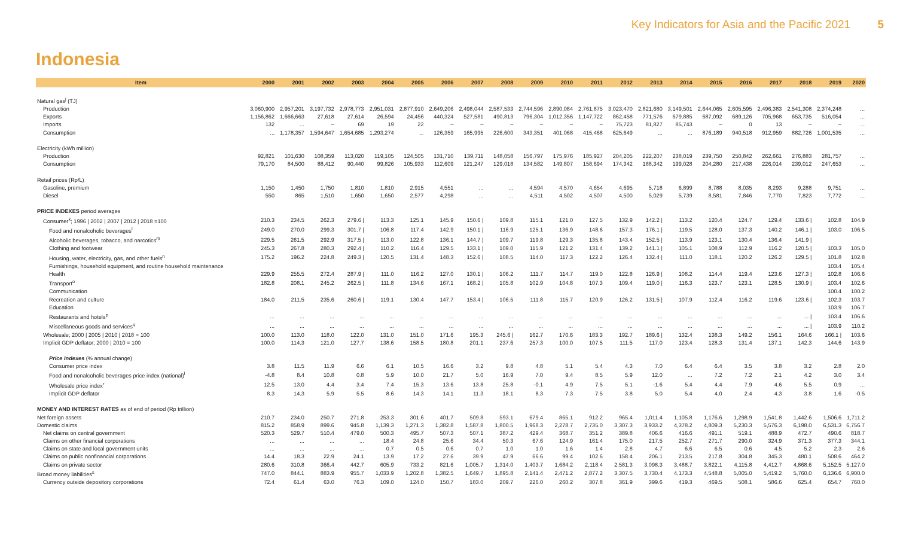Key Indicators for Asia and the Pacific 2021 5
Indonesia
| Item | 2000 | 2001 | 2002 | 2003 | 2004 | 2005 | 2006 | 2007 | 2008 | 2009 | 2010 | 2011 | 2012 | 2013 | 2014 | 2015 | 2016 | 2017 | 2018 | 2019 | 2020 |
| --- | --- | --- | --- | --- | --- | --- | --- | --- | --- | --- | --- | --- | --- | --- | --- | --- | --- | --- | --- | --- | --- |
| Natural gas<sup>j</sup> (TJ) | | | | | | | | | | | | | | | | | | | | | |
| Production | 3,060,900 | 2,957,201 | 3,197,732 | 2,978,773 | 2,951,031 | 2,877,910 | 2,649,206 | 2,498,044 | 2,587,533 | 2,744,596 | 2,890,084 | 2,761,875 | 3,023,470 | 2,821,680 | 3,149,501 | 2,644,065 | 2,605,595 | 2,496,383 | 2,541,308 | 2,374,248 | ... |
| Exports | 1,156,862 | 1,666,663 | 27,618 | 27,614 | 26,594 | 24,456 | 440,324 | 527,581 | 490,813 | 796,304 | 1,012,356 | 1,147,722 | 862,458 | 771,576 | 679,885 | 687,092 | 689,126 | 705,968 | 653,735 | 516,054 | ... |
| Imports | 132 | ... | – | 69 | 19 | 22 | – | – | – | – | – | – | 75,723 | 81,827 | 85,743 | – | 0 | 13 | – | – | ... |
| Consumption | ... | 1,178,357 | 1,594,647 | 1,654,685 | 1,293,274 | ... | 126,359 | 165,995 | 226,600 | 343,351 | 401,068 | 415,468 | 625,649 | ... | ... | 876,189 | 940,518 | 912,959 | 882,726 | 1,001,535 | ... |
| Electricity (kWh million) | | | | | | | | | | | | | | | | | | | | | |
| Production | 92,821 | 101,630 | 108,359 | 113,020 | 119,105 | 124,505 | 131,710 | 139,711 | 148,058 | 156,797 | 175,976 | 185,927 | 204,205 | 222,207 | 238,019 | 239,750 | 250,842 | 262,661 | 276,883 | 281,757 | ... |
| Consumption | 79,170 | 84,500 | 88,412 | 90,440 | 99,826 | 105,933 | 112,609 | 121,247 | 129,018 | 134,582 | 149,807 | 158,694 | 174,342 | 188,342 | 199,028 | 204,280 | 217,438 | 226,014 | 239,012 | 247,653 | ... |
| Retail prices (Rp/L) | | | | | | | | | | | | | | | | | | | | | |
| Gasoline, premium | 1,150 | 1,450 | 1,750 | 1,810 | 1,810 | 2,915 | 4,551 | ... | ... | 4,594 | 4,570 | 4,654 | 4,695 | 5,718 | 6,899 | 8,788 | 8,035 | 8,293 | 9,288 | 9,751 | ... |
| Diesel | 550 | 865 | 1,510 | 1,650 | 1,650 | 2,577 | 4,298 | ... | ... | 4,511 | 4,502 | 4,507 | 4,500 | 5,029 | 5,739 | 8,581 | 7,846 | 7,770 | 7,823 | 7,772 | ... |
| PRICE INDEXES period averages | | | | | | | | | | | | | | | | | | | | | |
| Consumer<sup>k</sup>; 1996 / 2002 / 2007 / 2012 / 2018 =100 | 210.3 | 234.5 | 262.3 | 279.6 / | 113.3 | 125.1 | 145.9 | 150.6 / | 109.8 | 115.1 | 121.0 | 127.5 | 132.9 | 142.2 / | 113.2 | 120.4 | 124.7 | 129.4 | 133.6 / | 102.8 | 104.9 |
| Food and nonalcoholic beverages<sup>l</sup> | 249.0 | 270.0 | 299.3 | 301.7 / | 106.8 | 117.4 | 142.9 | 150.1 / | 116.9 | 125.1 | 136.9 | 148.6 | 157.3 | 176.1 / | 119.5 | 128.0 | 137.3 | 140.2 | 146.1 / | 103.0 | 106.5 |
| Alcoholic beverages, tobacco, and narcotics<sup>m</sup> | 229.5 | 261.5 | 292.9 | 317.5 / | 113.0 | 122.8 | 136.1 | 144.7 / | 109.7 | 119.8 | 129.3 | 135.8 | 143.4 | 152.5 / | 113.9 | 123.1 | 130.4 | 136.4 | 141.9 / | | |
| Clothing and footwear | 245.3 | 267.8 | 280.3 | 292.4 / | 110.2 | 116.4 | 129.5 | 133.1 / | 109.0 | 115.9 | 121.2 | 131.4 | 139.2 | 141.1 / | 105.1 | 108.9 | 112.9 | 116.2 | 120.5 / | 103.3 | 105.0 |
| Housing, water, electricity, gas, and other fuels<sup>n</sup> | 175.2 | 196.2 | 224.8 | 249.3 / | 120.5 | 131.4 | 148.3 | 152.6 / | 108.5 | 114.0 | 117.3 | 122.2 | 126.4 | 132.4 / | 111.0 | 118.1 | 120.2 | 126.2 | 129.5 / | 101.8 | 102.8 |
| Furnishings, household equipment, and routine household maintenance | | | | | | | | | | | | | | | | | | | | 103.4 | 105.4 |
| Health | 229.9 | 255.5 | 272.4 | 287.9 / | 111.0 | 116.2 | 127.0 | 130.1 / | 106.2 | 111.7 | 114.7 | 119.0 | 122.8 | 126.9 / | 108.2 | 114.4 | 119.4 | 123.6 | 127.3 / | 102.8 | 106.6 |
| Transport<sup>o</sup> | 182.8 | 208.1 | 245.2 | 262.5 / | 111.8 | 134.6 | 167.1 | 168.2 / | 105.8 | 102.9 | 104.8 | 107.3 | 109.4 | 119.0 / | 116.3 | 123.7 | 123.1 | 128.5 | 130.9 / | 103.4 | 102.6 |
| Communication | | | | | | | | | | | | | | | | | | | | 100.4 | 100.2 |
| Recreation and culture | 184.0 | 211.5 | 235.6 | 260.6 / | 119.1 | 130.4 | 147.7 | 153.4 / | 106.5 | 111.8 | 115.7 | 120.9 | 126.2 | 131.5 / | 107.9 | 112.4 | 116.2 | 119.6 | 123.6 / | 102.3 | 103.7 |
| Education | | | | | | | | | | | | | | | | | | | | 103.9 | 106.7 |
| Restaurants and hotels<sup>p</sup> | ... | ... | ... | ... | ... | ... | ... | ... | ... | ... | ... | ... | ... | ... | ... | ... | ... | ... | ... / | 103.4 | 106.6 |
| Miscellaneous goods and services<sup>q</sup> | ... | ... | ... | ... | ... | ... | ... | ... | ... | ... | ... | ... | ... | ... | ... | ... | ... | ... | ... / | 103.9 | 110.2 |
| Wholesale; 2000 / 2005 / 2010 / 2018 = 100 | 100.0 | 113.0 | 118.0 | 122.0 | 131.0 | 151.0 | 171.6 | 195.3 | 245.6 / | 162.7 | 170.6 | 183.3 | 192.7 | 189.6 / | 132.4 | 138.3 | 149.2 | 156.1 | 164.6 | 166.1 / | 103.6 |
| Implicit GDP deflator; 2000 / 2010 = 100 | 100.0 | 114.3 | 121.0 | 127.7 | 138.6 | 158.5 | 180.8 | 201.1 | 237.6 | 257.3 | 100.0 | 107.5 | 111.5 | 117.0 | 123.4 | 128.3 | 131.4 | 137.1 | 142.3 | 144.6 | 143.9 |
| Price Indexes (% annual change) | | | | | | | | | | | | | | | | | | | | | |
| Consumer price index | 3.8 | 11.5 | 11.9 | 6.6 | 6.1 | 10.5 | 16.6 | 3.2 | 9.8 | 4.8 | 5.1 | 5.4 | 4.3 | 7.0 | 6.4 | 6.4 | 3.5 | 3.8 | 3.2 | 2.8 | 2.0 |
| Food and nonalcoholic beverages price index (national)<sup>l</sup> | -4.8 | 8.4 | 10.8 | 0.8 | 5.9 | 10.0 | 21.7 | 5.0 | 16.9 | 7.0 | 9.4 | 8.5 | 5.9 | 12.0 | ... | 7.2 | 7.2 | 2.1 | 4.2 | 3.0 | 3.4 |
| Wholesale price index<sup>r</sup> | 12.5 | 13.0 | 4.4 | 3.4 | 7.4 | 15.3 | 13.6 | 13.8 | 25.8 | -0.1 | 4.9 | 7.5 | 5.1 | -1.6 | 5.4 | 4.4 | 7.9 | 4.6 | 5.5 | 0.9 | ... |
| Implicit GDP deflator | 8.3 | 14.3 | 5.9 | 5.5 | 8.6 | 14.3 | 14.1 | 11.3 | 18.1 | 8.3 | 7.3 | 7.5 | 3.8 | 5.0 | 5.4 | 4.0 | 2.4 | 4.3 | 3.8 | 1.6 | -0.5 |
| MONEY AND INTEREST RATES as of end of period (Rp trillion) | | | | | | | | | | | | | | | | | | | | | |
| Net foreign assets | 210.7 | 234.0 | 250.7 | 271.8 | 253.3 | 301.6 | 401.7 | 509.8 | 593.1 | 679.4 | 865.1 | 912.2 | 965.4 | 1,011.4 | 1,105.8 | 1,176.6 | 1,298.9 | 1,541.8 | 1,442.6 | 1,506.6 | 1,711.2 |
| Domestic claims | 815.2 | 858.9 | 899.6 | 945.8 | 1,139.3 | 1,271.3 | 1,382.8 | 1,587.8 | 1,800.5 | 1,968.3 | 2,278.7 | 2,735.0 | 3,307.3 | 3,933.2 | 4,378.2 | 4,809.3 | 5,230.3 | 5,576.3 | 6,198.0 | 6,531.3 | 6,756.7 |
| Net claims on central government | 520.3 | 529.7 | 510.4 | 479.0 | 500.3 | 495.7 | 507.3 | 507.1 | 387.2 | 429.4 | 368.7 | 351.2 | 389.8 | 406.6 | 416.6 | 491.1 | 519.1 | 488.9 | 472.7 | 490.6 | 818.7 |
| Claims on other financial corporations | ... | ... | ... | ... | 18.4 | 24.8 | 25.6 | 34.4 | 50.3 | 67.6 | 124.9 | 161.4 | 175.0 | 217.5 | 252.7 | 271.7 | 290.0 | 324.9 | 371.3 | 377.3 | 344.1 |
| Claims on state and local government units | ... | ... | ... | ... | 0.7 | 0.5 | 0.6 | 0.7 | 1.0 | 1.0 | 1.6 | 1.4 | 2.8 | 4.7 | 6.6 | 6.5 | 0.6 | 4.5 | 5.2 | 2.3 | 2.6 |
| Claims on public nonfinancial corporations | 14.4 | 18.3 | 22.9 | 24.1 | 13.9 | 17.2 | 27.6 | 39.9 | 47.9 | 66.6 | 99.4 | 102.6 | 158.4 | 206.1 | 213.5 | 217.8 | 304.8 | 345.3 | 480.1 | 508.6 | 464.2 |
| Claims on private sector | 280.6 | 310.8 | 366.4 | 442.7 | 605.9 | 733.2 | 821.6 | 1,005.7 | 1,314.0 | 1,403.7 | 1,684.2 | 2,118.4 | 2,581.3 | 3,098.3 | 3,488.7 | 3,822.1 | 4,115.8 | 4,412.7 | 4,868.6 | 5,152.5 | 5,127.0 |
| Broad money liabilities<sup>s</sup> | 747.0 | 844.1 | 883.9 | 955.7 | 1,033.9 | 1,202.8 | 1,382.5 | 1,649.7 | 1,895.8 | 2,141.4 | 2,471.2 | 2,877.2 | 3,307.5 | 3,730.4 | 4,173.3 | 4,548.8 | 5,005.0 | 5,419.2 | 5,760.0 | 6,136.6 | 6,900.0 |
| Currency outside depository corporations | 72.4 | 61.4 | 63.0 | 76.3 | 109.0 | 124.0 | 150.7 | 183.0 | 209.7 | 226.0 | 260.2 | 307.8 | 361.9 | 399.6 | 419.3 | 469.5 | 508.1 | 586.6 | 625.4 | 654.7 | 760.0 |